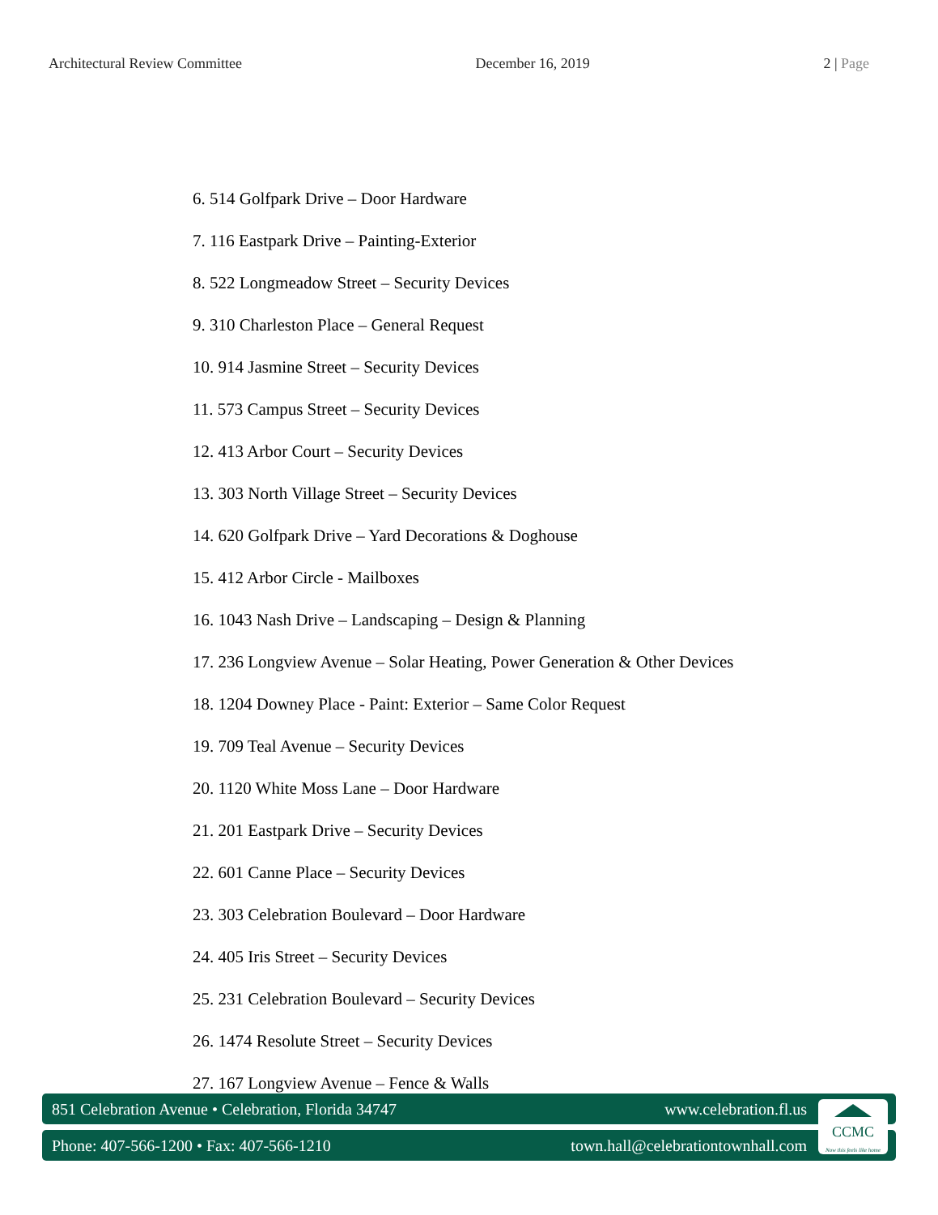Architectural Review Committee December 16, 2019 2 | Page
6. 514 Golfpark Drive – Door Hardware
7. 116 Eastpark Drive – Painting-Exterior
8. 522 Longmeadow Street – Security Devices
9. 310 Charleston Place – General Request
10. 914 Jasmine Street – Security Devices
11. 573 Campus Street – Security Devices
12. 413 Arbor Court – Security Devices
13. 303 North Village Street – Security Devices
14. 620 Golfpark Drive – Yard Decorations & Doghouse
15. 412 Arbor Circle - Mailboxes
16. 1043 Nash Drive – Landscaping – Design & Planning
17. 236 Longview Avenue – Solar Heating, Power Generation & Other Devices
18. 1204 Downey Place - Paint: Exterior – Same Color Request
19. 709 Teal Avenue – Security Devices
20. 1120 White Moss Lane – Door Hardware
21. 201 Eastpark Drive – Security Devices
22. 601 Canne Place – Security Devices
23. 303 Celebration Boulevard – Door Hardware
24. 405 Iris Street – Security Devices
25. 231 Celebration Boulevard – Security Devices
26. 1474 Resolute Street – Security Devices
27. 167 Longview Avenue – Fence & Walls
851 Celebration Avenue • Celebration, Florida 34747 www.celebration.fl.us
Phone: 407-566-1200 • Fax: 407-566-1210 town.hall@celebrationtownhall.com
CCMC
Now this feels like home